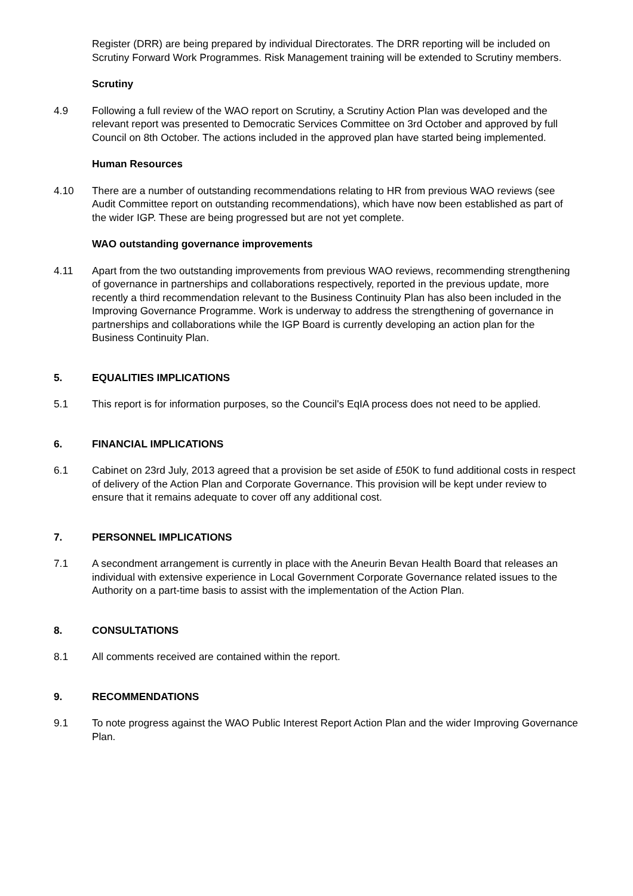Register (DRR) are being prepared by individual Directorates. The DRR reporting will be included on Scrutiny Forward Work Programmes. Risk Management training will be extended to Scrutiny members.
Scrutiny
4.9 Following a full review of the WAO report on Scrutiny, a Scrutiny Action Plan was developed and the relevant report was presented to Democratic Services Committee on 3rd October and approved by full Council on 8th October. The actions included in the approved plan have started being implemented.
Human Resources
4.10 There are a number of outstanding recommendations relating to HR from previous WAO reviews (see Audit Committee report on outstanding recommendations), which have now been established as part of the wider IGP. These are being progressed but are not yet complete.
WAO outstanding governance improvements
4.11 Apart from the two outstanding improvements from previous WAO reviews, recommending strengthening of governance in partnerships and collaborations respectively, reported in the previous update, more recently a third recommendation relevant to the Business Continuity Plan has also been included in the Improving Governance Programme. Work is underway to address the strengthening of governance in partnerships and collaborations while the IGP Board is currently developing an action plan for the Business Continuity Plan.
5. EQUALITIES IMPLICATIONS
5.1 This report is for information purposes, so the Council's EqIA process does not need to be applied.
6. FINANCIAL IMPLICATIONS
6.1 Cabinet on 23rd July, 2013 agreed that a provision be set aside of £50K to fund additional costs in respect of delivery of the Action Plan and Corporate Governance. This provision will be kept under review to ensure that it remains adequate to cover off any additional cost.
7. PERSONNEL IMPLICATIONS
7.1 A secondment arrangement is currently in place with the Aneurin Bevan Health Board that releases an individual with extensive experience in Local Government Corporate Governance related issues to the Authority on a part-time basis to assist with the implementation of the Action Plan.
8. CONSULTATIONS
8.1 All comments received are contained within the report.
9. RECOMMENDATIONS
9.1 To note progress against the WAO Public Interest Report Action Plan and the wider Improving Governance Plan.